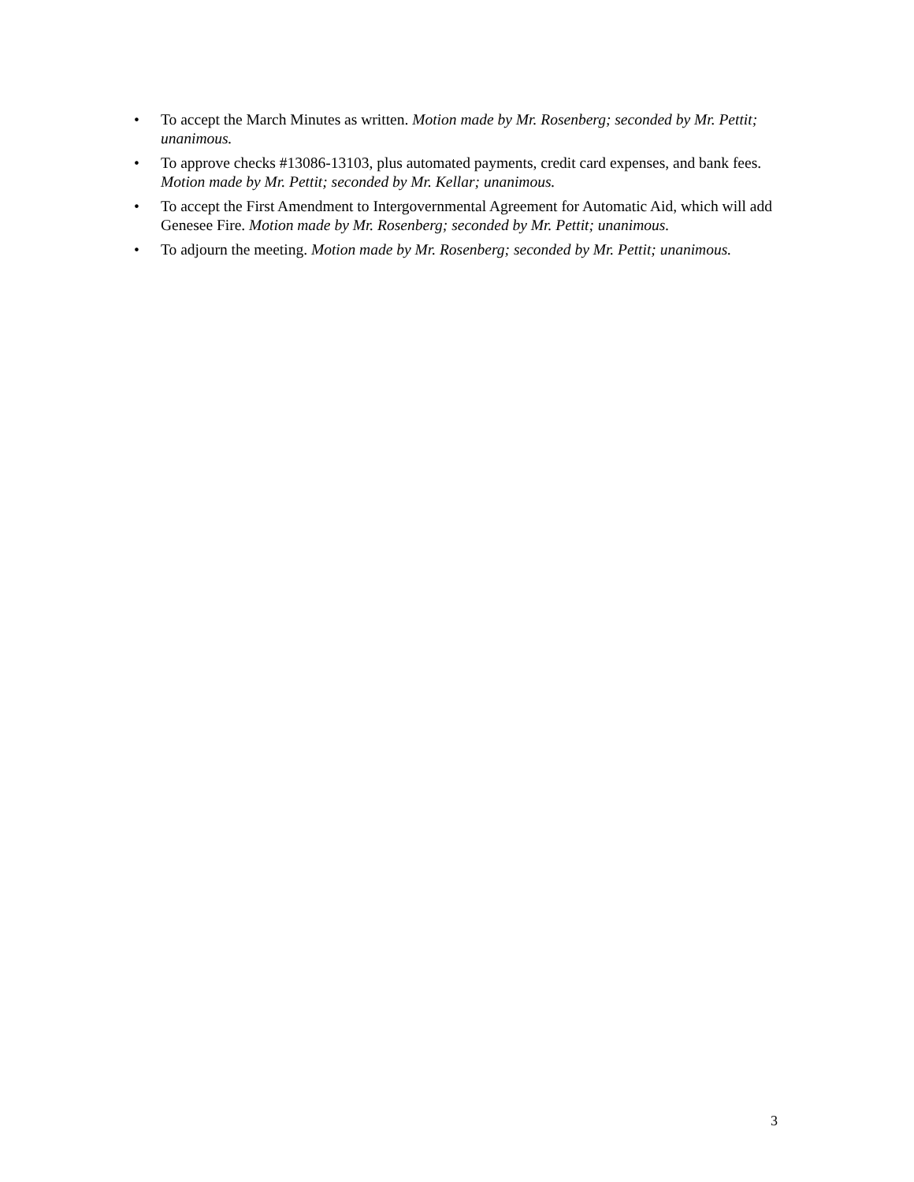• To accept the March Minutes as written. Motion made by Mr. Rosenberg; seconded by Mr. Pettit; unanimous.
• To approve checks #13086-13103, plus automated payments, credit card expenses, and bank fees. Motion made by Mr. Pettit; seconded by Mr. Kellar; unanimous.
• To accept the First Amendment to Intergovernmental Agreement for Automatic Aid, which will add Genesee Fire. Motion made by Mr. Rosenberg; seconded by Mr. Pettit; unanimous.
• To adjourn the meeting. Motion made by Mr. Rosenberg; seconded by Mr. Pettit; unanimous.
3